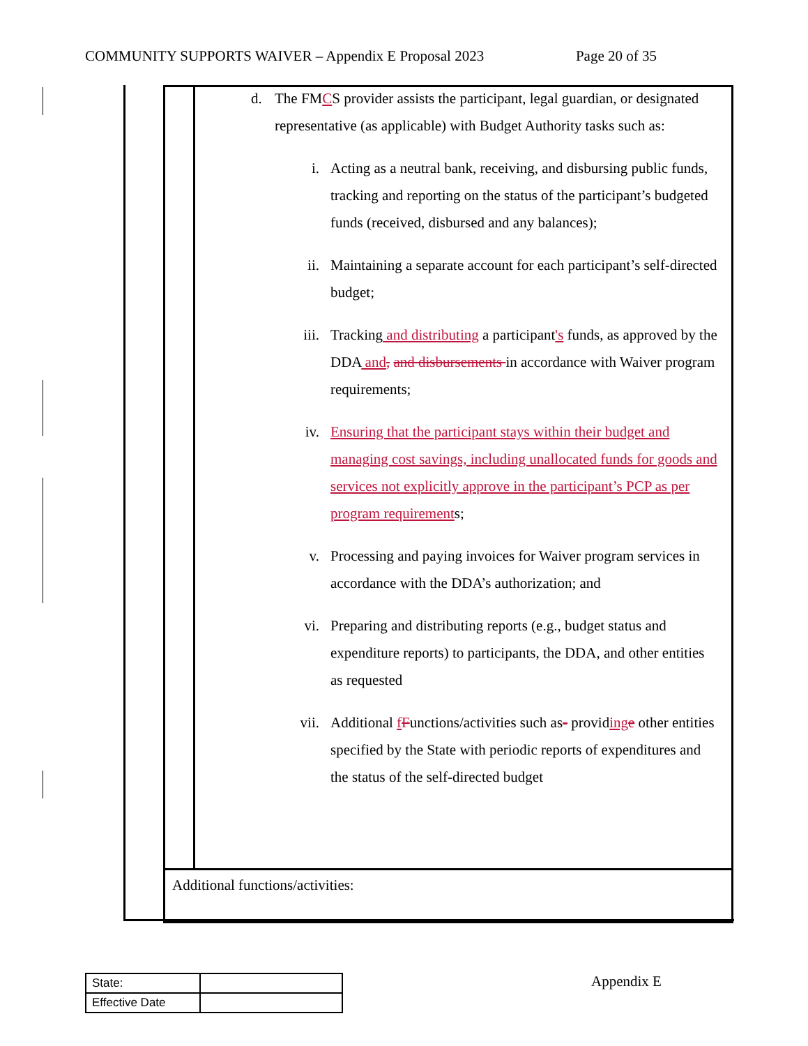COMMUNITY SUPPORTS WAIVER – Appendix E Proposal 2023 Page 20 of 35
d. The FMCS provider assists the participant, legal guardian, or designated representative (as applicable) with Budget Authority tasks such as:
i. Acting as a neutral bank, receiving, and disbursing public funds, tracking and reporting on the status of the participant’s budgeted funds (received, disbursed and any balances);
ii. Maintaining a separate account for each participant’s self-directed budget;
iii. Tracking and distributing a participant's funds, as approved by the DDA and, and disbursements in accordance with Waiver program requirements;
iv. Ensuring that the participant stays within their budget and managing cost savings, including unallocated funds for goods and services not explicitly approve in the participant’s PCP as per program requirements;
v. Processing and paying invoices for Waiver program services in accordance with the DDA’s authorization; and
vi. Preparing and distributing reports (e.g., budget status and expenditure reports) to participants, the DDA, and other entities as requested
vii. Additional fFunctions/activities such as- providing e other entities specified by the State with periodic reports of expenditures and the status of the self-directed budget
Additional functions/activities:
| State: | |
| Effective Date | |
Appendix E